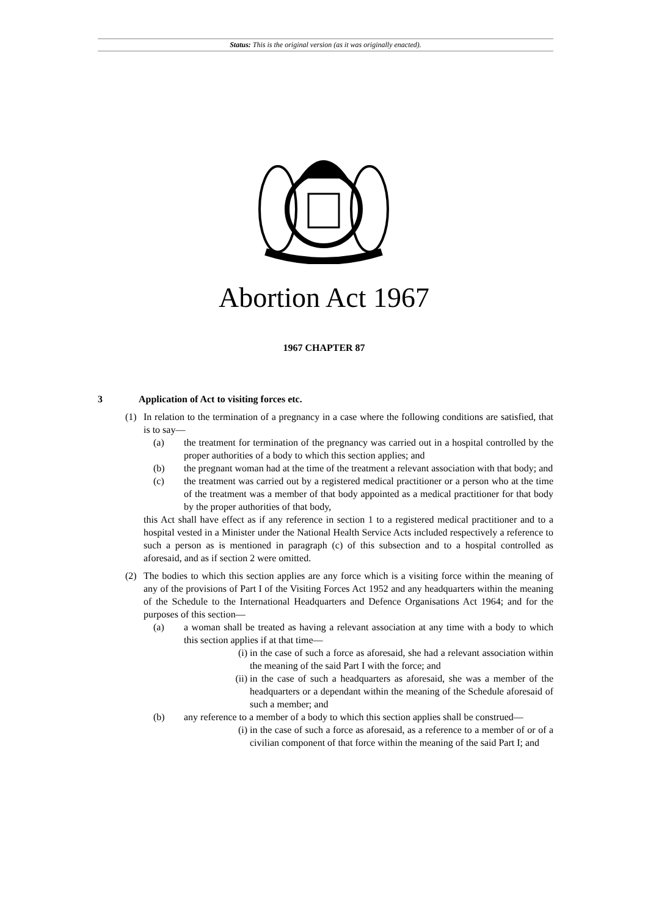Status: This is the original version (as it was originally enacted).
Abortion Act 1967
1967 CHAPTER 87
3 Application of Act to visiting forces etc.
(1) In relation to the termination of a pregnancy in a case where the following conditions are satisfied, that is to say—
(a) the treatment for termination of the pregnancy was carried out in a hospital controlled by the proper authorities of a body to which this section applies; and
(b) the pregnant woman had at the time of the treatment a relevant association with that body; and
(c) the treatment was carried out by a registered medical practitioner or a person who at the time of the treatment was a member of that body appointed as a medical practitioner for that body by the proper authorities of that body,
this Act shall have effect as if any reference in section 1 to a registered medical practitioner and to a hospital vested in a Minister under the National Health Service Acts included respectively a reference to such a person as is mentioned in paragraph (c) of this subsection and to a hospital controlled as aforesaid, and as if section 2 were omitted.
(2) The bodies to which this section applies are any force which is a visiting force within the meaning of any of the provisions of Part I of the Visiting Forces Act 1952 and any headquarters within the meaning of the Schedule to the International Headquarters and Defence Organisations Act 1964; and for the purposes of this section—
(a) a woman shall be treated as having a relevant association at any time with a body to which this section applies if at that time—
(i) in the case of such a force as aforesaid, she had a relevant association within the meaning of the said Part I with the force; and
(ii) in the case of such a headquarters as aforesaid, she was a member of the headquarters or a dependant within the meaning of the Schedule aforesaid of such a member; and
(b) any reference to a member of a body to which this section applies shall be construed—
(i) in the case of such a force as aforesaid, as a reference to a member of or of a civilian component of that force within the meaning of the said Part I; and